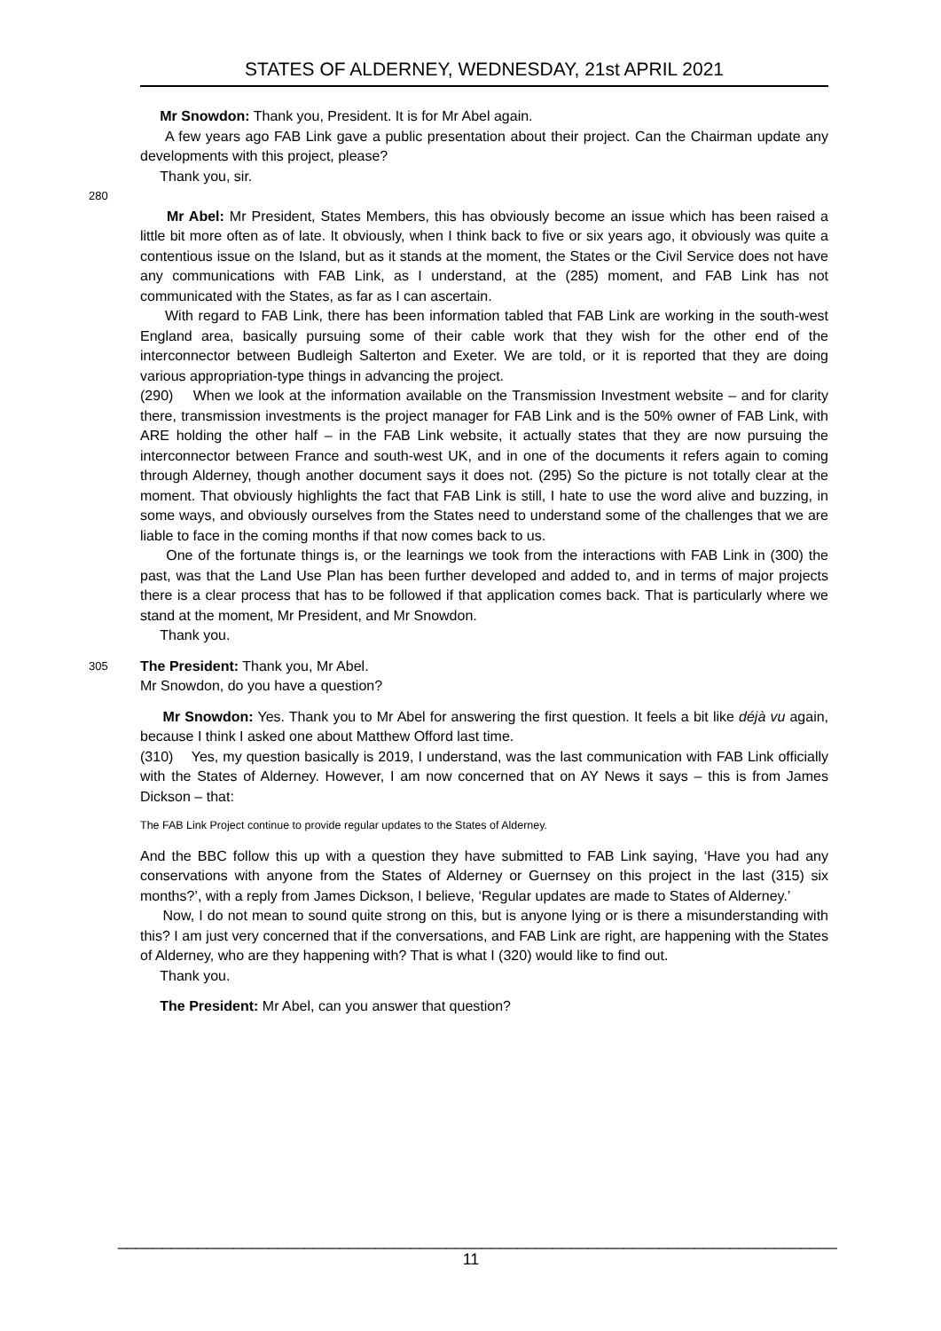STATES OF ALDERNEY, WEDNESDAY, 21st APRIL 2021
Mr Snowdon: Thank you, President. It is for Mr Abel again.
A few years ago FAB Link gave a public presentation about their project. Can the Chairman update any developments with this project, please?
Thank you, sir.
280
Mr Abel: Mr President, States Members, this has obviously become an issue which has been raised a little bit more often as of late. It obviously, when I think back to five or six years ago, it obviously was quite a contentious issue on the Island, but as it stands at the moment, the States or the Civil Service does not have any communications with FAB Link, as I understand, at the (285) moment, and FAB Link has not communicated with the States, as far as I can ascertain.
With regard to FAB Link, there has been information tabled that FAB Link are working in the south-west England area, basically pursuing some of their cable work that they wish for the other end of the interconnector between Budleigh Salterton and Exeter. We are told, or it is reported that they are doing various appropriation-type things in advancing the project.
(290) When we look at the information available on the Transmission Investment website – and for clarity there, transmission investments is the project manager for FAB Link and is the 50% owner of FAB Link, with ARE holding the other half – in the FAB Link website, it actually states that they are now pursuing the interconnector between France and south-west UK, and in one of the documents it refers again to coming through Alderney, though another document says it does not. (295) So the picture is not totally clear at the moment. That obviously highlights the fact that FAB Link is still, I hate to use the word alive and buzzing, in some ways, and obviously ourselves from the States need to understand some of the challenges that we are liable to face in the coming months if that now comes back to us.
One of the fortunate things is, or the learnings we took from the interactions with FAB Link in (300) the past, was that the Land Use Plan has been further developed and added to, and in terms of major projects there is a clear process that has to be followed if that application comes back. That is particularly where we stand at the moment, Mr President, and Mr Snowdon.
Thank you.
305
The President: Thank you, Mr Abel.
Mr Snowdon, do you have a question?
Mr Snowdon: Yes. Thank you to Mr Abel for answering the first question. It feels a bit like déjà vu again, because I think I asked one about Matthew Offord last time.
(310) Yes, my question basically is 2019, I understand, was the last communication with FAB Link officially with the States of Alderney. However, I am now concerned that on AY News it says – this is from James Dickson – that:
The FAB Link Project continue to provide regular updates to the States of Alderney.
And the BBC follow this up with a question they have submitted to FAB Link saying, ‘Have you had any conservations with anyone from the States of Alderney or Guernsey on this project in the last (315) six months?’, with a reply from James Dickson, I believe, ‘Regular updates are made to States of Alderney.’
Now, I do not mean to sound quite strong on this, but is anyone lying or is there a misunderstanding with this? I am just very concerned that if the conversations, and FAB Link are right, are happening with the States of Alderney, who are they happening with? That is what I (320) would like to find out.
Thank you.
The President: Mr Abel, can you answer that question?
_________________________________________________________________________________
11